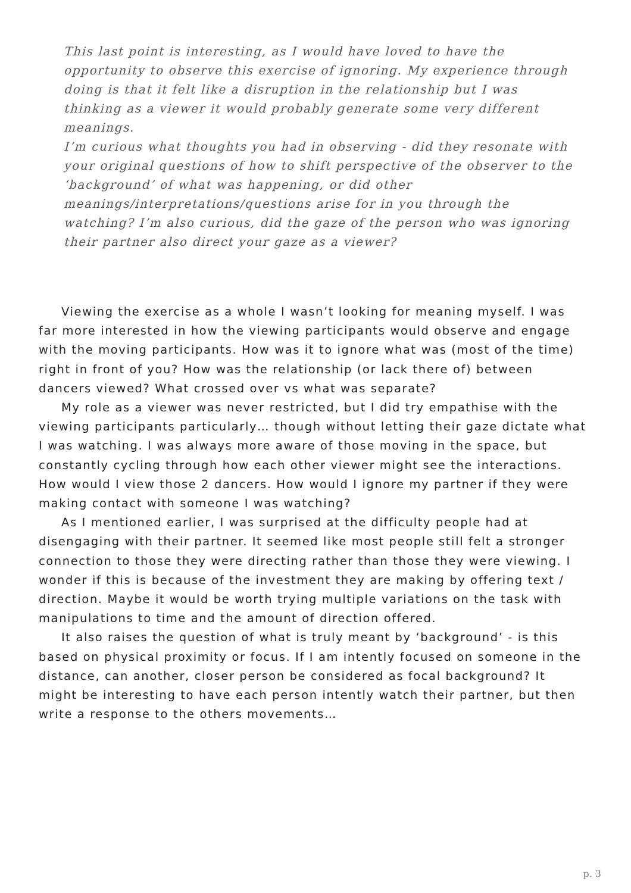This last point is interesting, as I would have loved to have the opportunity to observe this exercise of ignoring. My experience through doing is that it felt like a disruption in the relationship but I was thinking as a viewer it would probably generate some very different meanings.
I’m curious what thoughts you had in observing - did they resonate with your original questions of how to shift perspective of the observer to the ‘background’ of what was happening, or did other meanings/interpretations/questions arise for in you through the watching? I’m also curious, did the gaze of the person who was ignoring their partner also direct your gaze as a viewer?
Viewing the exercise as a whole I wasn’t looking for meaning myself. I was far more interested in how the viewing participants would observe and engage with the moving participants. How was it to ignore what was (most of the time) right in front of you? How was the relationship (or lack there of) between dancers viewed? What crossed over vs what was separate?
My role as a viewer was never restricted, but I did try empathise with the viewing participants particularly… though without letting their gaze dictate what I was watching. I was always more aware of those moving in the space, but constantly cycling through how each other viewer might see the interactions. How would I view those 2 dancers. How would I ignore my partner if they were making contact with someone I was watching?
As I mentioned earlier, I was surprised at the difficulty people had at disengaging with their partner. It seemed like most people still felt a stronger connection to those they were directing rather than those they were viewing. I wonder if this is because of the investment they are making by offering text / direction. Maybe it would be worth trying multiple variations on the task with manipulations to time and the amount of direction offered.
It also raises the question of what is truly meant by ‘background’ - is this based on physical proximity or focus. If I am intently focused on someone in the distance, can another, closer person be considered as focal background? It might be interesting to have each person intently watch their partner, but then write a response to the others movements…
p. 3